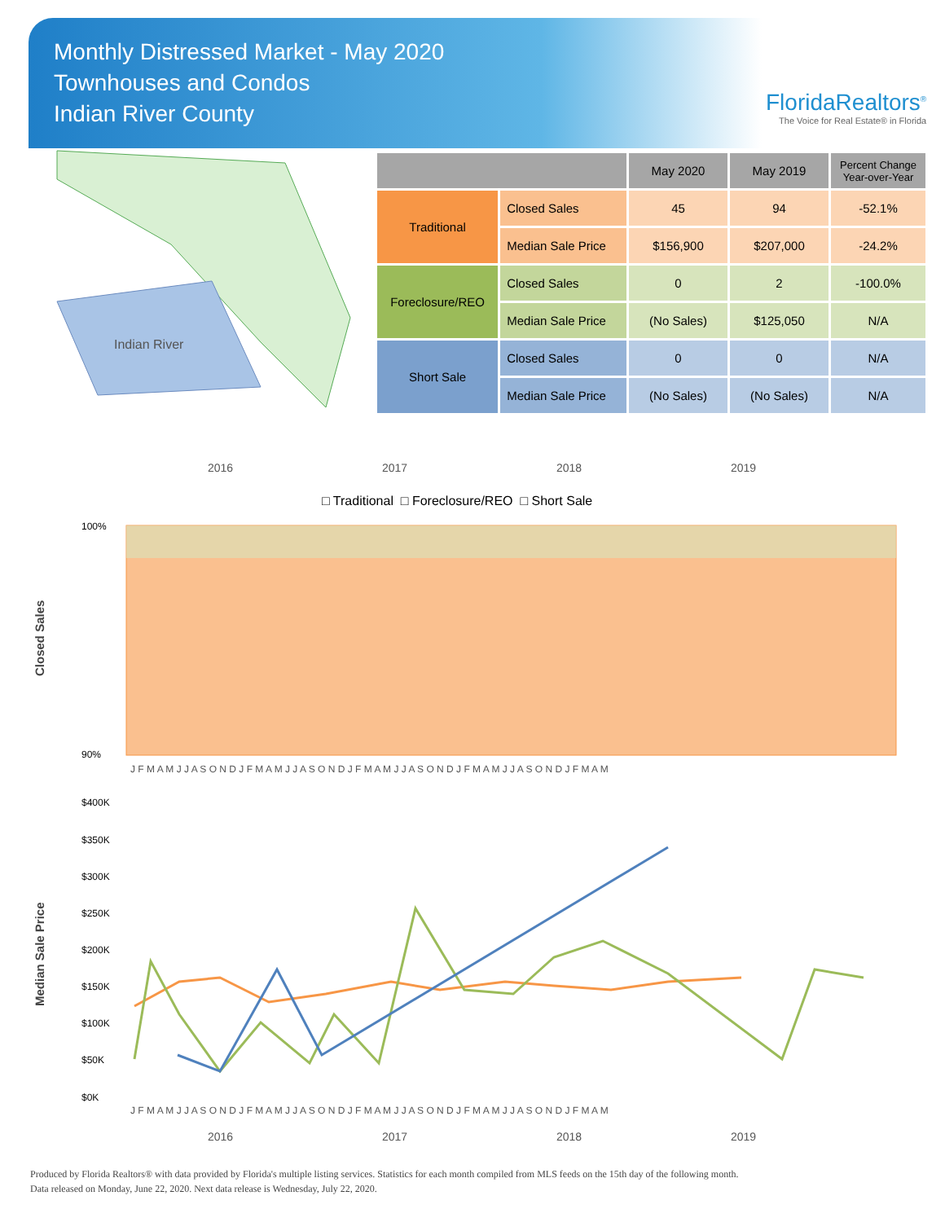Monthly Distressed Market - May 2020
Townhouses and Condos
Indian River County
FloridaRealtors<sup>®</sup>
The Voice for Real Estate® in Florida
Indian River
| | | May 2020 | May 2019 | Percent Change Year-over-Year |
| --- | --- | --- | --- | --- |
| Traditional | Closed Sales | 45 | 94 | -52.1% |
| | Median Sale Price | $156,900 | $207,000 | -24.2% |
| Foreclosure/REO | Closed Sales | 0 | 2 | -100.0% |
| | Median Sale Price | (No Sales) | $125,050 | N/A |
| Short Sale | Closed Sales | 0 | 0 | N/A |
| | Median Sale Price | (No Sales) | (No Sales) | N/A |
2016 2017 2018 2019
□ Traditional □ Foreclosure/REO □ Short Sale
Closed Sales
100%
90%
J F M A M J J A S O N D J F M A M J J A S O N D J F M A M J J A S O N D J F M A M J J A S O N D J F M A M
Median Sale Price
$400K
$350K
$300K
$250K
$200K
$150K
$100K
$50K
$0K
J F M A M J J A S O N D J F M A M J J A S O N D J F M A M J J A S O N D J F M A M J J A S O N D J F M A M
2016 2017 2018 2019
Produced by Florida Realtors® with data provided by Florida's multiple listing services. Statistics for each month compiled from MLS feeds on the 15th day of the following month.
Data released on Monday, June 22, 2020. Next data release is Wednesday, July 22, 2020.